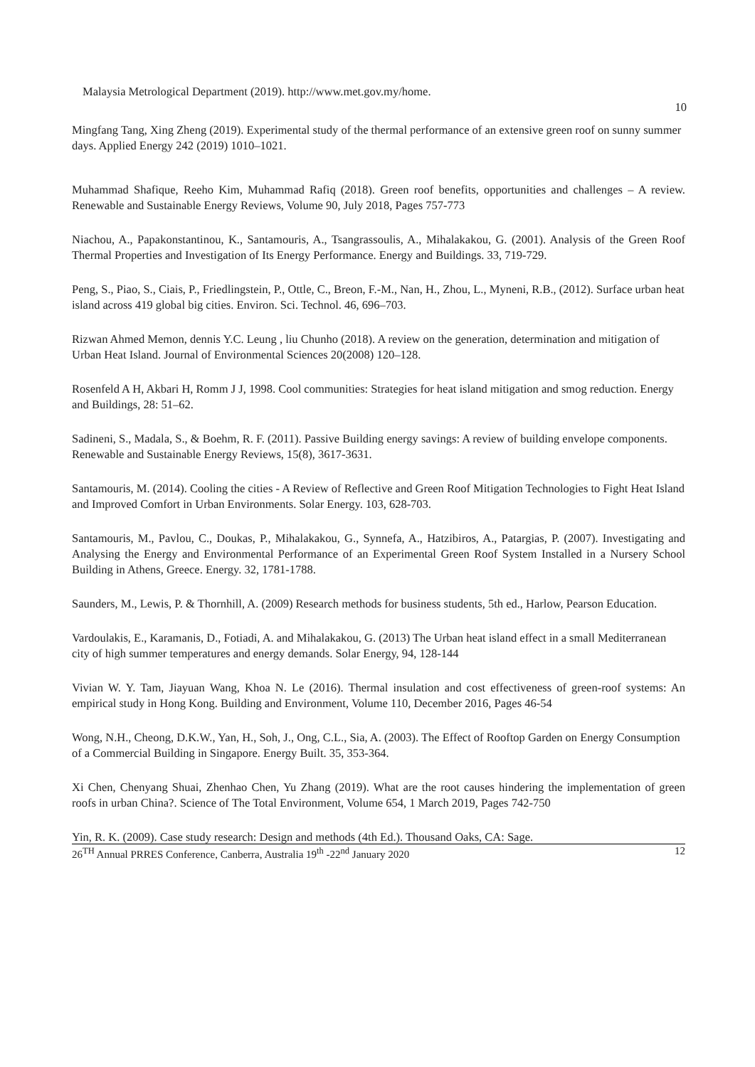Malaysia Metrological Department (2019). http://www.met.gov.my/home. 10
Mingfang Tang, Xing Zheng (2019). Experimental study of the thermal performance of an extensive green roof on sunny summer days. Applied Energy 242 (2019) 1010–1021.
Muhammad Shafique, Reeho Kim, Muhammad Rafiq (2018). Green roof benefits, opportunities and challenges – A review. Renewable and Sustainable Energy Reviews, Volume 90, July 2018, Pages 757-773
Niachou, A., Papakonstantinou, K., Santamouris, A., Tsangrassoulis, A., Mihalakakou, G. (2001). Analysis of the Green Roof Thermal Properties and Investigation of Its Energy Performance. Energy and Buildings. 33, 719-729.
Peng, S., Piao, S., Ciais, P., Friedlingstein, P., Ottle, C., Breon, F.-M., Nan, H., Zhou, L., Myneni, R.B., (2012). Surface urban heat island across 419 global big cities. Environ. Sci. Technol. 46, 696–703.
Rizwan Ahmed Memon, dennis Y.C. Leung , liu Chunho (2018). A review on the generation, determination and mitigation of Urban Heat Island. Journal of Environmental Sciences 20(2008) 120–128.
Rosenfeld A H, Akbari H, Romm J J, 1998. Cool communities: Strategies for heat island mitigation and smog reduction. Energy and Buildings, 28: 51–62.
Sadineni, S., Madala, S., & Boehm, R. F. (2011). Passive Building energy savings: A review of building envelope components. Renewable and Sustainable Energy Reviews, 15(8), 3617-3631.
Santamouris, M. (2014). Cooling the cities - A Review of Reflective and Green Roof Mitigation Technologies to Fight Heat Island and Improved Comfort in Urban Environments. Solar Energy. 103, 628-703.
Santamouris, M., Pavlou, C., Doukas, P., Mihalakakou, G., Synnefa, A., Hatzibiros, A., Patargias, P. (2007). Investigating and Analysing the Energy and Environmental Performance of an Experimental Green Roof System Installed in a Nursery School Building in Athens, Greece. Energy. 32, 1781-1788.
Saunders, M., Lewis, P. & Thornhill, A. (2009) Research methods for business students, 5th ed., Harlow, Pearson Education.
Vardoulakis, E., Karamanis, D., Fotiadi, A. and Mihalakakou, G. (2013) The Urban heat island effect in a small Mediterranean city of high summer temperatures and energy demands. Solar Energy, 94, 128-144
Vivian W. Y. Tam, Jiayuan Wang, Khoa N. Le (2016). Thermal insulation and cost effectiveness of green-roof systems: An empirical study in Hong Kong. Building and Environment, Volume 110, December 2016, Pages 46-54
Wong, N.H., Cheong, D.K.W., Yan, H., Soh, J., Ong, C.L., Sia, A. (2003). The Effect of Rooftop Garden on Energy Consumption of a Commercial Building in Singapore. Energy Built. 35, 353-364.
Xi Chen, Chenyang Shuai, Zhenhao Chen, Yu Zhang (2019). What are the root causes hindering the implementation of green roofs in urban China?. Science of The Total Environment, Volume 654, 1 March 2019, Pages 742-750
Yin, R. K. (2009). Case study research: Design and methods (4th Ed.). Thousand Oaks, CA: Sage.
26<sup>TH</sup> Annual PRRES Conference, Canberra, Australia 19<sup>th</sup> -22<sup>nd</sup> January 2020 12